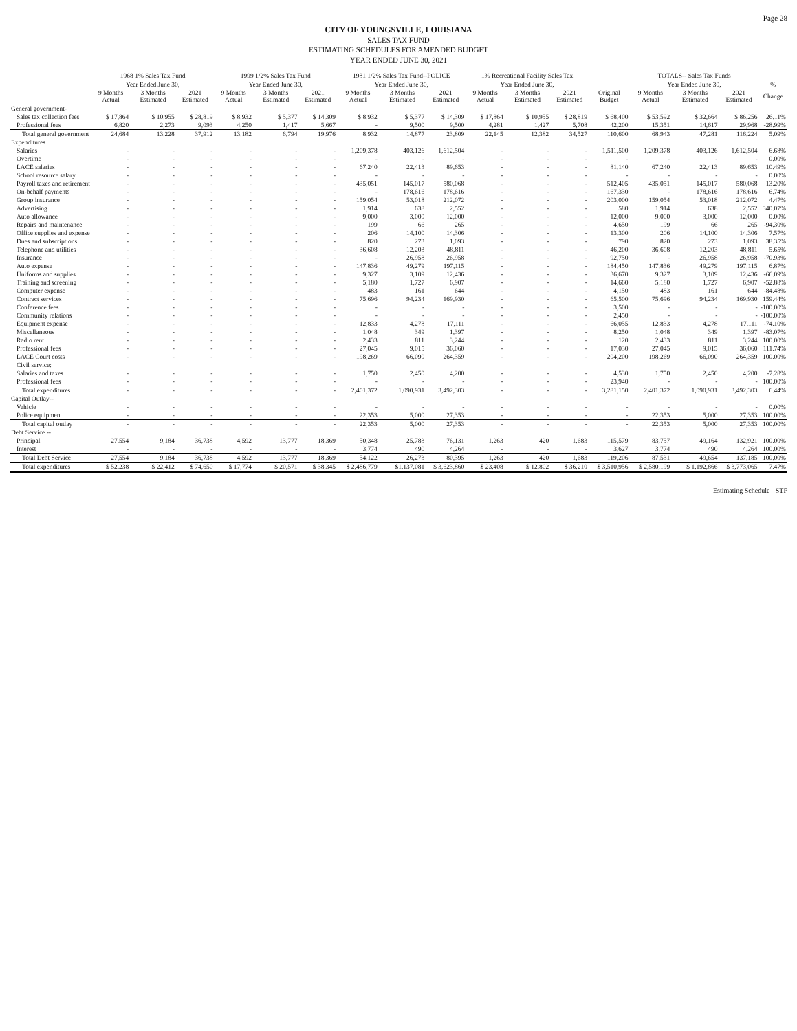Page 28
CITY OF YOUNGSVILLE, LOUISIANA
SALES TAX FUND
ESTIMATING SCHEDULES FOR AMENDED BUDGET
YEAR ENDED JUNE 30, 2021
| | 1968 1% Sales Tax Fund | | | 1999 1/2% Sales Tax Fund | | | 1981 1/2% Sales Tax Fund--POLICE | | | 1% Recreational Facility Sales Tax | | | | TOTALS-- Sales Tax Funds | | | |
| --- | --- | --- | --- | --- | --- | --- | --- | --- | --- | --- | --- | --- | --- | --- | --- | --- | --- |
| | Year Ended June 30, | | | Year Ended June 30, | | | Year Ended June 30, | | | Year Ended June 30, | | | | Year Ended June 30, | | | % |
| | 9 Months Actual | 3 Months Estimated | 2021 Estimated | 9 Months Actual | 3 Months Estimated | 2021 Estimated | 9 Months Actual | 3 Months Estimated | 2021 Estimated | 9 Months Actual | 3 Months Estimated | 2021 Estimated | Original Budget | 9 Months Actual | 3 Months Estimated | 2021 Estimated | Change |
| General government- | | | | | | | | | | | | | | | | | |
| Sales tax collection fees | $ 17,864 | $ 10,955 | $ 28,819 | $ 8,932 | $ 5,377 | $ 14,309 | $ 8,932 | $ 5,377 | $ 14,309 | $ 17,864 | $ 10,955 | $ 28,819 | $ 68,400 | $ 53,592 | $ 32,664 | $ 86,256 | 26.11% |
| Professional fees | 6,820 | 2,273 | 9,093 | 4,250 | 1,417 | 5,667 | - | 9,500 | 9,500 | 4,281 | 1,427 | 5,708 | 42,200 | 15,351 | 14,617 | 29,968 | -28.99% |
| Total general government | 24,684 | 13,228 | 37,912 | 13,182 | 6,794 | 19,976 | 8,932 | 14,877 | 23,809 | 22,145 | 12,382 | 34,527 | 110,600 | 68,943 | 47,281 | 116,224 | 5.09% |
| Expenditures | | | | | | | | | | | | | | | | | |
| Salaries | - | - | - | - | - | - | 1,209,378 | 403,126 | 1,612,504 | - | - | - | 1,511,500 | 1,209,378 | 403,126 | 1,612,504 | 6.68% |
| Overtime | - | - | - | - | - | - | - | - | - | - | - | - | - | - | - | - | 0.00% |
| LACE salaries | - | - | - | - | - | - | 67,240 | 22,413 | 89,653 | - | - | - | 81,140 | 67,240 | 22,413 | 89,653 | 10.49% |
| School resource salary | - | - | - | - | - | - | - | - | - | - | - | - | - | - | - | - | 0.00% |
| Payroll taxes and retirement | - | - | - | - | - | - | 435,051 | 145,017 | 580,068 | - | - | - | 512,405 | 435,051 | 145,017 | 580,068 | 13.20% |
| On-behalf payments | - | - | - | - | - | - | - | 178,616 | 178,616 | - | - | - | 167,330 | - | 178,616 | 178,616 | 6.74% |
| Group insurance | - | - | - | - | - | - | 159,054 | 53,018 | 212,072 | - | - | - | 203,000 | 159,054 | 53,018 | 212,072 | 4.47% |
| Advertising | - | - | - | - | - | - | 1,914 | 638 | 2,552 | - | - | - | 580 | 1,914 | 638 | 2,552 | 340.07% |
| Auto allowance | - | - | - | - | - | - | 9,000 | 3,000 | 12,000 | - | - | - | 12,000 | 9,000 | 3,000 | 12,000 | 0.00% |
| Repairs and maintenance | - | - | - | - | - | - | 199 | 66 | 265 | - | - | - | 4,650 | 199 | 66 | 265 | -94.30% |
| Office supplies and expense | - | - | - | - | - | - | 206 | 14,100 | 14,306 | - | - | - | 13,300 | 206 | 14,100 | 14,306 | 7.57% |
| Dues and subscriptions | - | - | - | - | - | - | 820 | 273 | 1,093 | - | - | - | 790 | 820 | 273 | 1,093 | 38.35% |
| Telephone and utilities | - | - | - | - | - | - | 36,608 | 12,203 | 48,811 | - | - | - | 46,200 | 36,608 | 12,203 | 48,811 | 5.65% |
| Insurance | - | - | - | - | - | - | - | 26,958 | 26,958 | - | - | - | 92,750 | - | 26,958 | 26,958 | -70.93% |
| Auto expense | - | - | - | - | - | - | 147,836 | 49,279 | 197,115 | - | - | - | 184,450 | 147,836 | 49,279 | 197,115 | 6.87% |
| Uniforms and supplies | - | - | - | - | - | - | 9,327 | 3,109 | 12,436 | - | - | - | 36,670 | 9,327 | 3,109 | 12,436 | -66.09% |
| Training and screening | - | - | - | - | - | - | 5,180 | 1,727 | 6,907 | - | - | - | 14,660 | 5,180 | 1,727 | 6,907 | -52.88% |
| Computer expense | - | - | - | - | - | - | 483 | 161 | 644 | - | - | - | 4,150 | 483 | 161 | 644 | -84.48% |
| Contract services | - | - | - | - | - | - | 75,696 | 94,234 | 169,930 | - | - | - | 65,500 | 75,696 | 94,234 | 169,930 | 159.44% |
| Conference fees | - | - | - | - | - | - | - | - | - | - | - | - | 3,500 | - | - | - | -100.00% |
| Community relations | - | - | - | - | - | - | - | - | - | - | - | - | 2,450 | - | - | - | -100.00% |
| Equipment expense | - | - | - | - | - | - | 12,833 | 4,278 | 17,111 | - | - | - | 66,055 | 12,833 | 4,278 | 17,111 | -74.10% |
| Miscellaneous | - | - | - | - | - | - | 1,048 | 349 | 1,397 | - | - | - | 8,250 | 1,048 | 349 | 1,397 | -83.07% |
| Radio rent | - | - | - | - | - | - | 2,433 | 811 | 3,244 | - | - | - | 120 | 2,433 | 811 | 3,244 | 100.00% |
| Professional fees | - | - | - | - | - | - | 27,045 | 9,015 | 36,060 | - | - | - | 17,030 | 27,045 | 9,015 | 36,060 | 111.74% |
| LACE Court costs | - | - | - | - | - | - | 198,269 | 66,090 | 264,359 | - | - | - | 204,200 | 198,269 | 66,090 | 264,359 | 100.00% |
| Civil service: | | | | | | | | | | | | | | | | | |
| Salaries and taxes | - | - | - | - | - | - | 1,750 | 2,450 | 4,200 | - | - | - | 4,530 | 1,750 | 2,450 | 4,200 | -7.28% |
| Professional fees | - | - | - | - | - | - | - | - | - | - | - | - | 23,940 | - | - | - | 100.00% |
| Total expenditures | - | - | - | - | - | - | 2,401,372 | 1,090,931 | 3,492,303 | - | - | - | 3,281,150 | 2,401,372 | 1,090,931 | 3,492,303 | 6.44% |
| Capital Outlay-- | | | | | | | | | | | | | | | | | |
| Vehicle | - | - | - | - | - | - | - | - | - | - | - | - | - | - | - | - | 0.00% |
| Police equipment | - | - | - | - | - | - | 22,353 | 5,000 | 27,353 | - | - | - | - | 22,353 | 5,000 | 27,353 | 100.00% |
| Total capital outlay | - | - | - | - | - | - | 22,353 | 5,000 | 27,353 | - | - | - | - | 22,353 | 5,000 | 27,353 | 100.00% |
| Debt Service -- | | | | | | | | | | | | | | | | | |
| Principal | 27,554 | 9,184 | 36,738 | 4,592 | 13,777 | 18,369 | 50,348 | 25,783 | 76,131 | 1,263 | 420 | 1,683 | 115,579 | 83,757 | 49,164 | 132,921 | 100.00% |
| Interest | - | - | - | - | - | - | 3,774 | 490 | 4,264 | - | - | - | 3,627 | 3,774 | 490 | 4,264 | 100.00% |
| Total Debt Service | 27,554 | 9,184 | 36,738 | 4,592 | 13,777 | 18,369 | 54,122 | 26,273 | 80,395 | 1,263 | 420 | 1,683 | 119,206 | 87,531 | 49,654 | 137,185 | 100.00% |
| Total expenditures | $ 52,238 | $ 22,412 | $ 74,650 | $ 17,774 | $ 20,571 | $ 38,345 | $ 2,486,779 | $1,137,081 | $ 3,623,860 | $ 23,408 | $ 12,802 | $ 36,210 | $ 3,510,956 | $ 2,580,199 | $ 1,192,866 | $ 3,773,065 | 7.47% |
Estimating Schedule - STF